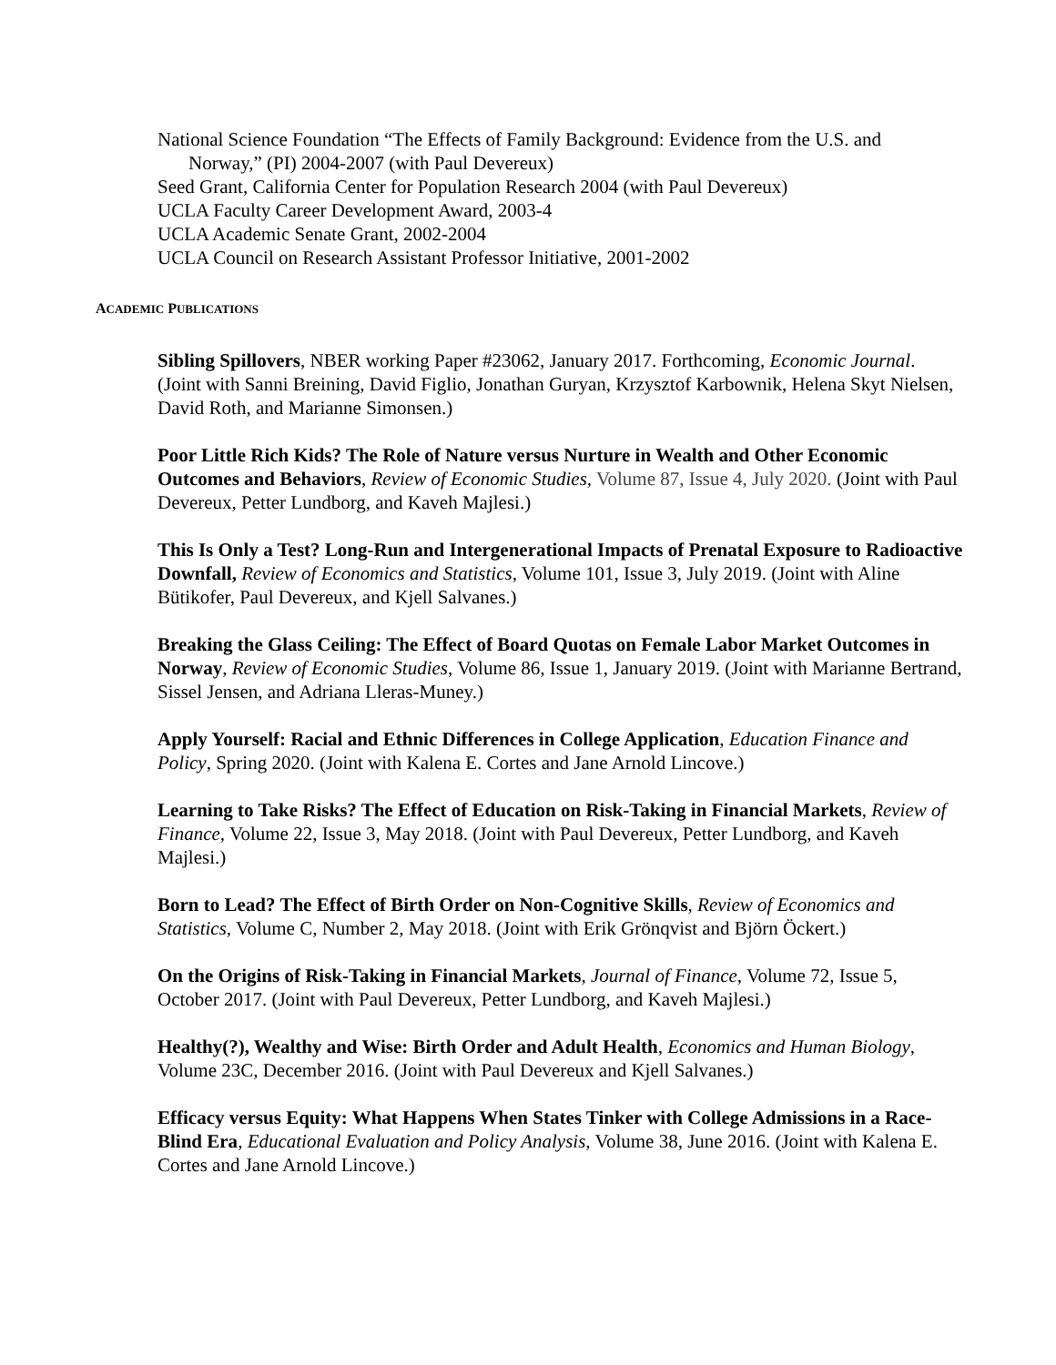National Science Foundation “The Effects of Family Background: Evidence from the U.S. and Norway,” (PI) 2004-2007 (with Paul Devereux)
Seed Grant, California Center for Population Research 2004 (with Paul Devereux)
UCLA Faculty Career Development Award, 2003-4
UCLA Academic Senate Grant, 2002-2004
UCLA Council on Research Assistant Professor Initiative, 2001-2002
ACADEMIC PUBLICATIONS
Sibling Spillovers, NBER working Paper #23062, January 2017. Forthcoming, Economic Journal. (Joint with Sanni Breining, David Figlio, Jonathan Guryan, Krzysztof Karbownik, Helena Skyt Nielsen, David Roth, and Marianne Simonsen.)
Poor Little Rich Kids? The Role of Nature versus Nurture in Wealth and Other Economic Outcomes and Behaviors, Review of Economic Studies, Volume 87, Issue 4, July 2020. (Joint with Paul Devereux, Petter Lundborg, and Kaveh Majlesi.)
This Is Only a Test? Long-Run and Intergenerational Impacts of Prenatal Exposure to Radioactive Downfall, Review of Economics and Statistics, Volume 101, Issue 3, July 2019. (Joint with Aline Bütikofer, Paul Devereux, and Kjell Salvanes.)
Breaking the Glass Ceiling: The Effect of Board Quotas on Female Labor Market Outcomes in Norway, Review of Economic Studies, Volume 86, Issue 1, January 2019. (Joint with Marianne Bertrand, Sissel Jensen, and Adriana Lleras-Muney.)
Apply Yourself: Racial and Ethnic Differences in College Application, Education Finance and Policy, Spring 2020. (Joint with Kalena E. Cortes and Jane Arnold Lincove.)
Learning to Take Risks? The Effect of Education on Risk-Taking in Financial Markets, Review of Finance, Volume 22, Issue 3, May 2018. (Joint with Paul Devereux, Petter Lundborg, and Kaveh Majlesi.)
Born to Lead? The Effect of Birth Order on Non-Cognitive Skills, Review of Economics and Statistics, Volume C, Number 2, May 2018. (Joint with Erik Grönqvist and Björn Öckert.)
On the Origins of Risk-Taking in Financial Markets, Journal of Finance, Volume 72, Issue 5, October 2017. (Joint with Paul Devereux, Petter Lundborg, and Kaveh Majlesi.)
Healthy(?), Wealthy and Wise: Birth Order and Adult Health, Economics and Human Biology, Volume 23C, December 2016. (Joint with Paul Devereux and Kjell Salvanes.)
Efficacy versus Equity: What Happens When States Tinker with College Admissions in a Race-Blind Era, Educational Evaluation and Policy Analysis, Volume 38, June 2016. (Joint with Kalena E. Cortes and Jane Arnold Lincove.)